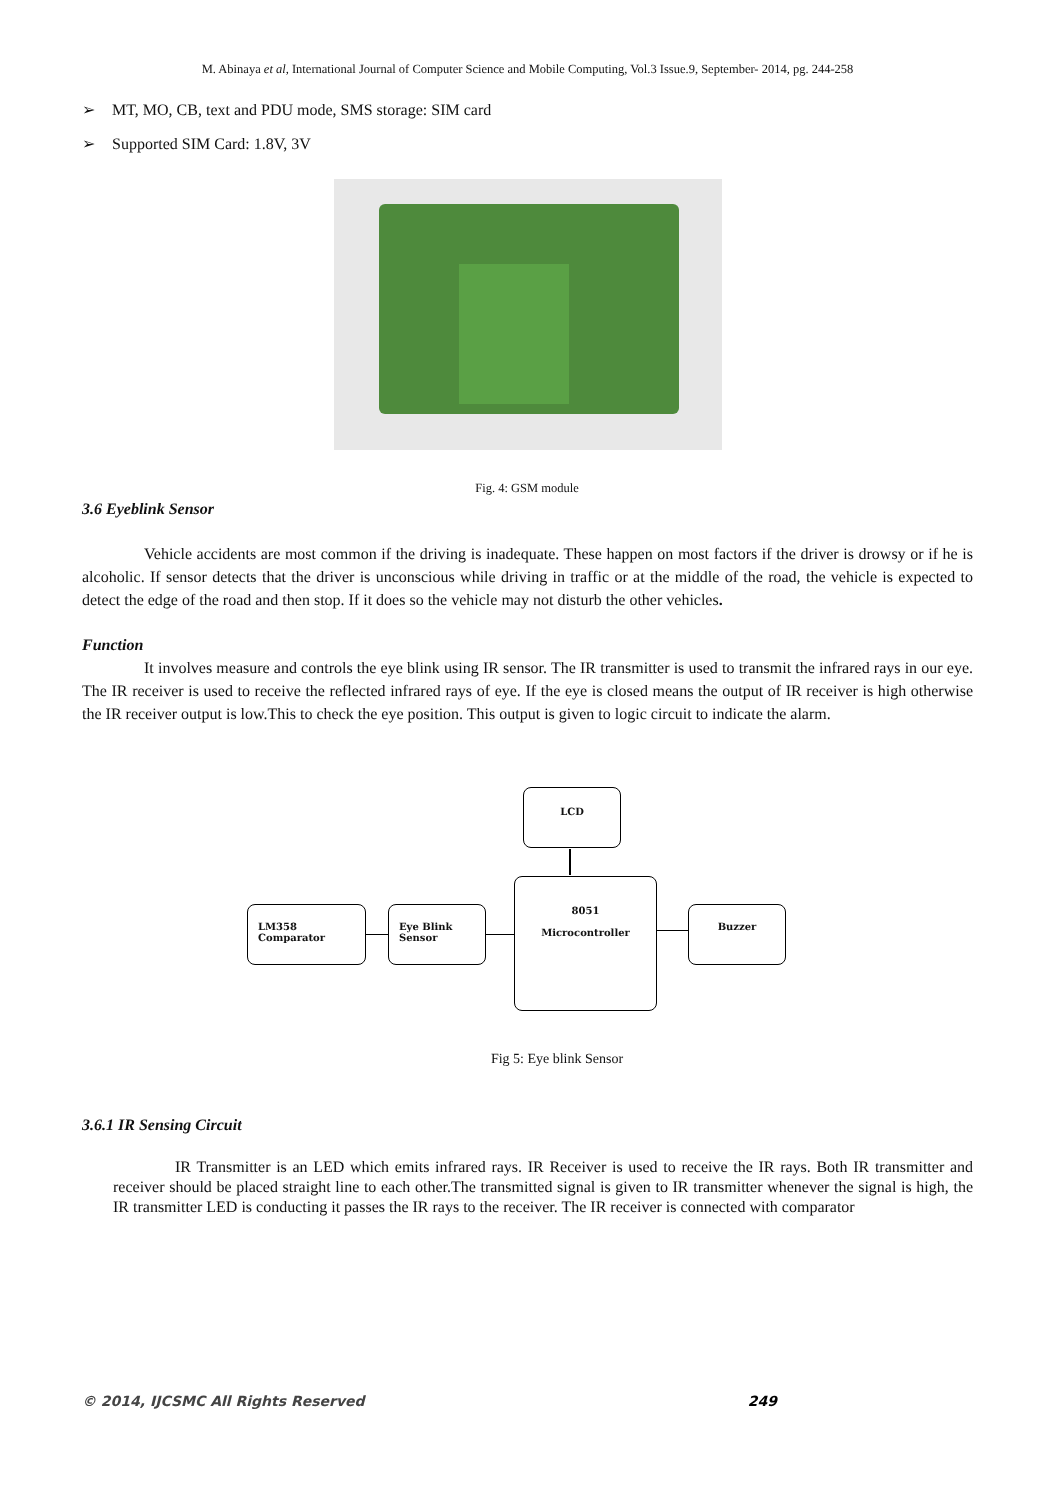M. Abinaya et al, International Journal of Computer Science and Mobile Computing, Vol.3 Issue.9, September- 2014, pg. 244-258
➢ MT, MO, CB, text and PDU mode, SMS storage: SIM card
➢ Supported SIM Card: 1.8V, 3V
Fig. 4: GSM module
3.6 Eyeblink Sensor
Vehicle accidents are most common if the driving is inadequate. These happen on most factors if the driver is drowsy or if he is alcoholic. If sensor detects that the driver is unconscious while driving in traffic or at the middle of the road, the vehicle is expected to detect the edge of the road and then stop. If it does so the vehicle may not disturb the other vehicles.
Function
It involves measure and controls the eye blink using IR sensor. The IR transmitter is used to transmit the infrared rays in our eye. The IR receiver is used to receive the reflected infrared rays of eye. If the eye is closed means the output of IR receiver is high otherwise the IR receiver output is low.This to check the eye position. This output is given to logic circuit to indicate the alarm.
LCD
LM358
Comparator
Eye Blink
Sensor
8051
Microcontroller
Buzzer
Fig 5: Eye blink Sensor
3.6.1 IR Sensing Circuit
IR Transmitter is an LED which emits infrared rays. IR Receiver is used to receive the IR rays. Both IR transmitter and receiver should be placed straight line to each other.The transmitted signal is given to IR transmitter whenever the signal is high, the IR transmitter LED is conducting it passes the IR rays to the receiver. The IR receiver is connected with comparator
© 2014, IJCSMC All Rights Reserved 249